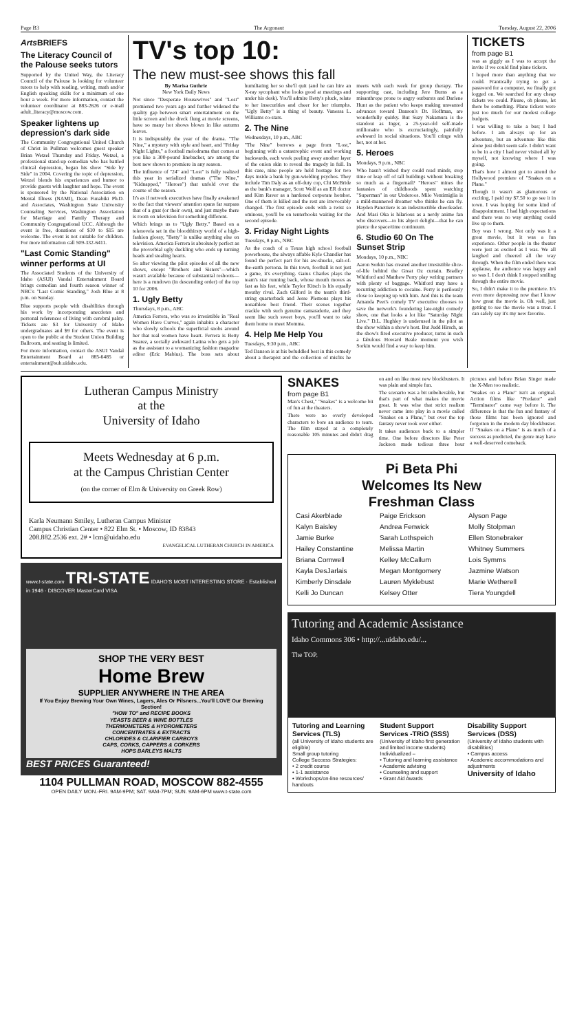Page B3 The Argonaut Tuesday, August 22, 2006
Arts BRIEFS
The Literacy Council of the Palouse seeks tutors
Supported by the United Way, the Literacy Council of the Palouse is looking for volunteer tutors to help with reading, writing, math and/or English speaking skills for a minimum of one hour a week. For more information, contact the volunteer coordinator at 883-2626 or e-mail adult_literacy@moscow.com.
Speaker lightens up depression's dark side
The Community Congregational United Church of Christ in Pullman welcomes guest speaker Brian Wetzel Thursday and Friday. Wetzel, a professional stand-up comedian who has battled clinical depression, began his show "Side by Side" in 2004. Covering the topic of depression, Wetzel blends his experiences and humor to provide guests with laughter and hope. The event is sponsored by the National Association on Mental Illness (NAMI), Dean Funabiki Ph.D. and Associates, Washington State University Counseling Services, Washington Association for Marriage and Family Therapy and Community Congregational UCC. Although the event is free, donations of $10 to $15 are welcome. The event is not suitable for children. For more information call 509-332-6411.
"Last Comic Standing" winner performs at UI
The Associated Students of the University of Idaho (ASUI) Vandal Entertainment Board brings comedian and fourth season winner of NBC's "Last Comic Standing," Josh Blue at 8 p.m. on Sunday.
Blue supports people with disabilities through his work by incorporating anecdotes and personal references of living with cerebral palsy. Tickets are $3 for University of Idaho undergraduates and $9 for others. The event is open to the public at the Student Union Building Ballroom, and seating is limited.
For more information, contact the ASUI Vandal Entertainment Board at 885-6485 or entertainment@sub.uidaho.edu.
TV's top 10:
The new must-see shows this fall
By Marisa Guthrie
New York Daily News
Not since "Desperate Housewives" and "Lost" premiered two years ago and further widened the quality gap between smart entertainment on the little screen and the dreck flung at movie screens, have so many hot shows blown in like autumn leaves.
It is indisputably the year of the drama. "The Nine," a mystery with style and heart, and "Friday Night Lights," a football melodrama that comes at you like a 300-pound linebacker, are among the best new shows to premiere in any season.
The influence of "24" and "Lost" is fully realized this year in serialized dramas ("The Nine," "Kidnapped," "Heroes") that unfold over the course of the season.
It's as if network executives have finally awakened to the fact that viewers' attention spans far surpass that of a gnat (or their own), and just maybe there is room on television for something different.
Which brings us to "Ugly Betty." Based on a telenovela set in the bloodthirsty world of a high-fashion glossy, "Betty" is unlike anything else on television. America Ferrera is absolutely perfect as the proverbial ugly duckling who ends up turning heads and stealing hearts.
So after viewing the pilot episodes of all the new shows, except "Brothers and Sisters"—which wasn't available because of substantial reshoots—here is a rundown (in descending order) of the top 10 for 2006.
1. Ugly Betty
Thursdays, 8 p.m., ABC
America Ferrera, who was so irresistible in "Real Women Have Curves," again inhabits a character who slowly schools the superficial snobs around her that real women have heart. Ferrera is Betty Suarez, a socially awkward Latina who gets a job as the assistant to a womanizing fashion magazine editor (Eric Mabius). The boss sets about humiliating her so she'll quit (and he can hire an X-ray sycophant who looks good at meetings and under his desk). You'll admire Betty's pluck, relate to her insecurities and cheer for her triumphs. "Ugly Betty" is a thing of beauty. Vanessa L. Williams co-stars.
2. The Nine
Wednesdays, 10 p.m., ABC
"The Nine" borrows a page from "Lost," beginning with a catastrophic event and working backwards, each week peeling away another layer of the onion skin to reveal the tragedy in full. In this case, nine people are held hostage for two days inside a bank by gun-wielding psychos. They include Tim Daly as an off-duty cop, Chi McBride as the bank's manager, Scott Wolf as an ER doctor and Kim Raver as a hardened corporate hotshot. One of them is killed and the rest are irrevocably changed. The first episode ends with a twist so ominous, you'll be on tenterhooks waiting for the second episode.
3. Friday Night Lights
Tuesdays, 8 p.m., NBC
As the coach of a Texas high school football powerhouse, the always affable Kyle Chandler has found the perfect part for his aw-shucks, salt-of-the-earth persona. In this town, football is not just a game, it's everything. Gaius Charles plays the team's star running back, whose mouth moves as fast as his feet, while Taylor Kitsch is his equally mouthy rival. Zach Gilford is the team's third-string quarterback and Jesse Plemons plays his nonathlete best friend. Their scenes together crackle with such genuine camaraderie, and they seem like such sweet boys, you'll want to take them home to meet Momma.
4. Help Me Help You
Tuesdays, 9:30 p.m., ABC
Ted Danson is at his befuddled best in this comedy about a therapist and the collection of misfits he meets with each week for group therapy. The supporting cast, including Jere Burns as a misanthrope prone to angry outbursts and Darlene Hunt as the patient who keeps making unwanted advances toward Danson's Dr. Hoffman, are wonderfully quirky. But Suzy Nakamura is the standout as Inger, a 25-year-old self-made millionaire who is excruciatingly, painfully awkward in social situations. You'll cringe with her, not at her.
5. Heroes
Mondays, 9 p.m., NBC
Who hasn't wished they could read minds, stop time or leap off of tall buildings without breaking so much as a fingernail? "Heroes" mines the fantasies of childhoods spent watching "Superman" in our Underoos. Milo Ventimiglia is a mild-mannered dreamer who thinks he can fly. Hayden Panettiere is an indestructible cheerleader. And Masi Oka is hilarious as a nerdy anime fan who discovers—to his abject delight—that he can pierce the space/time continuum.
6. Studio 60 On The Sunset Strip
Mondays, 10 p.m., NBC
Aaron Sorkin has created another irresistible slice-of-life behind the Great Oz curtain. Bradley Whitford and Matthew Perry play writing partners with plenty of baggage. Whitford may have a recurring addiction to cocaine. Perry is perilously close to keeping up with him. And this is the team Amanda Peet's comely TV executive chooses to save the network's foundering late-night comedy show, one that looks a lot like "Saturday Night Live." D.L. Hughley is underused in the pilot as the show within a show's host. But Judd Hirsch, as the show's fired executive producer, turns in such a fabulous Howard Beale moment you wish Sorkin would find a way to keep him.
TICKETS
from page B1
was as giggly as I was to accept the invite if we could find plane tickets.
I hoped more than anything that we could. Frantically trying to get a password for a computer, we finally got logged on. We searched for any cheap tickets we could. Please, oh please, let there be something. Plane tickets were just too much for our modest college budgets.
I was willing to take a bus; I had before. I am always up for an adventure, but an adventure like this alone just didn't seem safe. I didn't want to be in a city I had never visited all by myself, not knowing where I was going.
That's how I almost got to attend the Hollywood premiere of "Snakes on a Plane."
Though it wasn't as glamorous or exciting, I paid my $7.50 to go see it in town. I was hoping for some kind of disappointment. I had high expectations and there was no way anything could live up to them.
Boy was I wrong. Not only was it a great movie, but it was a fun experience. Other people in the theater were just as excited as I was. We all laughed and cheered all the way through. When the film ended there was applause, the audience was happy and so was I. I don't think I stopped smiling through the entire movie.
So, I didn't make it to the premiere. It's even more depressing now that I know how great the movie is. Oh well, just getting to see the movie was a treat. I can safely say it's my new favorite.
Lutheran Campus Ministry
at the
University of Idaho
Meets Wednesday at 6 p.m.
at the Campus Christian Center
(on the corner of Elm & University on Greek Row)
Karla Neumann Smiley, Lutheran Campus Minister
Campus Christian Center • 822 Elm St. • Moscow, ID 83843
208.882.2536 ext. 2# • lcm@uidaho.edu
EVANGELICAL LUTHERAN CHURCH IN AMERICA
www.t-state.com TRI-STATE IDAHO'S MOST INTERESTING STORE · Established in 1946 · DISCOVER MasterCard VISA
SHOP THE VERY BEST
Home Brew
SUPPLIER ANYWHERE IN THE AREA
If You Enjoy Brewing Your Own Wines, Lagers, Ales Or Pilsners...You'll LOVE Our Brewing Section!
"HOW TO" and RECIPE BOOKS
YEASTS BEER & WINE BOTTLES
THERMOMETERS & HYDROMETERS
CONCENTRATES & EXTRACTS
CHLORIDES & CLARIFIER CARBOYS
CAPS, CORKS, CAPPERS & CORKERS
HOPS BARLEYS MALTS
BEST PRICES Guaranteed!
1104 PULLMAN ROAD, MOSCOW 882-4555
OPEN DAILY MON.-FRI. 9AM-9PM; SAT. 9AM-7PM; SUN. 9AM-6PM www.t-state.com
SNAKES
from page B1
Man's Chest," "Snakes" is a welcome bit of fun at the theaters.
There were no overly developed characters to bore an audience to tears. The film stayed at a completely reasonable 105 minutes and didn't drag on and on like most new blockbusters. It was plain and simple fun.
The scenario was a bit unbelievable, but that's part of what makes the movie great. It was wise that strict realism never came into play in a movie called "Snakes on a Plane," but over the top fantasy never took over either.
It takes audiences back to a simpler time. One before directors like Peter Jackson made tedious three hour pictures and before Brian Singer made the X-Men too realistic.
"Snakes on a Plane" isn't an original. Action films like "Predator" and "Terminator" came way before it. The difference is that the fun and fantasy of those films has been ignored and forgotten in the modern day blockbuster. If "Snakes on a Plane" is as much of a success as predicted, the genre may have a well-deserved comeback.
Pi Beta Phi
Welcomes Its New
Freshman Class
| Casi Akerblade | Paige Erickson | Alyson Page |
| Kalyn Baisley | Andrea Fenwick | Molly Stolpman |
| Jamie Burke | Sarah Lothspeich | Ellen Stonebraker |
| Hailey Constantine | Melissa Martin | Whitney Summers |
| Briana Cornwell | Kelley McCallum | Lois Symms |
| Kayla DesJarlais | Megan Montgomery | Jazmine Watson |
| Kimberly Dinsdale | Lauren Myklebust | Marie Wetherell |
| Kelli Jo Duncan | Kelsey Otter | Tiera Youngdell |
Tutoring and Academic Assistance
Idaho Commons 306 • http://...uidaho.edu/...
The TOP.
Tutoring and Learning Services (TLS)
(all University of Idaho students are eligible)
Small group tutoring
College Success Strategies:
• 2 credit course
• 1-1 assistance
• Workshops/on-line resources/ handouts
Student Support Services -TRiO (SSS)
(University of Idaho first generation and limited income students)
Individualized –
• Tutoring and learning assistance
• Academic advising
• Counseling and support
• Grant Aid Awards
Disability Support Services (DSS)
(University of Idaho students with disabilities)
• Campus access
• Academic accommodations and adjustments
University of Idaho